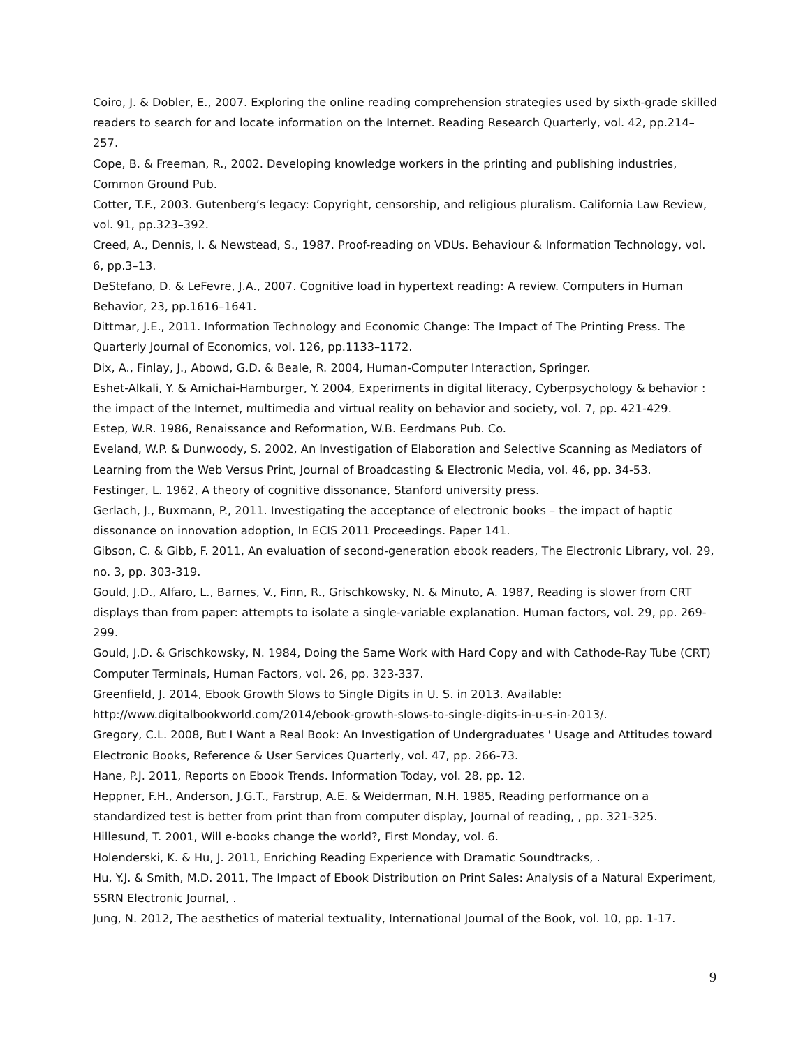Coiro, J. & Dobler, E., 2007. Exploring the online reading comprehension strategies used by sixth-grade skilled readers to search for and locate information on the Internet. Reading Research Quarterly, vol. 42, pp.214–257.
Cope, B. & Freeman, R., 2002. Developing knowledge workers in the printing and publishing industries, Common Ground Pub.
Cotter, T.F., 2003. Gutenberg’s legacy: Copyright, censorship, and religious pluralism. California Law Review, vol. 91, pp.323–392.
Creed, A., Dennis, I. & Newstead, S., 1987. Proof-reading on VDUs. Behaviour & Information Technology, vol. 6, pp.3–13.
DeStefano, D. & LeFevre, J.A., 2007. Cognitive load in hypertext reading: A review. Computers in Human Behavior, 23, pp.1616–1641.
Dittmar, J.E., 2011. Information Technology and Economic Change: The Impact of The Printing Press. The Quarterly Journal of Economics, vol. 126, pp.1133–1172.
Dix, A., Finlay, J., Abowd, G.D. & Beale, R. 2004, Human-Computer Interaction, Springer.
Eshet-Alkali, Y. & Amichai-Hamburger, Y. 2004, Experiments in digital literacy, Cyberpsychology & behavior : the impact of the Internet, multimedia and virtual reality on behavior and society, vol. 7, pp. 421-429.
Estep, W.R. 1986, Renaissance and Reformation, W.B. Eerdmans Pub. Co.
Eveland, W.P. & Dunwoody, S. 2002, An Investigation of Elaboration and Selective Scanning as Mediators of Learning from the Web Versus Print, Journal of Broadcasting & Electronic Media, vol. 46, pp. 34-53.
Festinger, L. 1962, A theory of cognitive dissonance, Stanford university press.
Gerlach, J., Buxmann, P., 2011. Investigating the acceptance of electronic books – the impact of haptic dissonance on innovation adoption, In ECIS 2011 Proceedings. Paper 141.
Gibson, C. & Gibb, F. 2011, An evaluation of second-generation ebook readers, The Electronic Library, vol. 29, no. 3, pp. 303-319.
Gould, J.D., Alfaro, L., Barnes, V., Finn, R., Grischkowsky, N. & Minuto, A. 1987, Reading is slower from CRT displays than from paper: attempts to isolate a single-variable explanation. Human factors, vol. 29, pp. 269-299.
Gould, J.D. & Grischkowsky, N. 1984, Doing the Same Work with Hard Copy and with Cathode-Ray Tube (CRT) Computer Terminals, Human Factors, vol. 26, pp. 323-337.
Greenfield, J. 2014, Ebook Growth Slows to Single Digits in U. S. in 2013. Available: http://www.digitalbookworld.com/2014/ebook-growth-slows-to-single-digits-in-u-s-in-2013/.
Gregory, C.L. 2008, But I Want a Real Book: An Investigation of Undergraduates ' Usage and Attitudes toward Electronic Books, Reference & User Services Quarterly, vol. 47, pp. 266-73.
Hane, P.J. 2011, Reports on Ebook Trends. Information Today, vol. 28, pp. 12.
Heppner, F.H., Anderson, J.G.T., Farstrup, A.E. & Weiderman, N.H. 1985, Reading performance on a standardized test is better from print than from computer display, Journal of reading, , pp. 321-325.
Hillesund, T. 2001, Will e-books change the world?, First Monday, vol. 6.
Holenderski, K. & Hu, J. 2011, Enriching Reading Experience with Dramatic Soundtracks, .
Hu, Y.J. & Smith, M.D. 2011, The Impact of Ebook Distribution on Print Sales: Analysis of a Natural Experiment, SSRN Electronic Journal, .
Jung, N. 2012, The aesthetics of material textuality, International Journal of the Book, vol. 10, pp. 1-17.
9